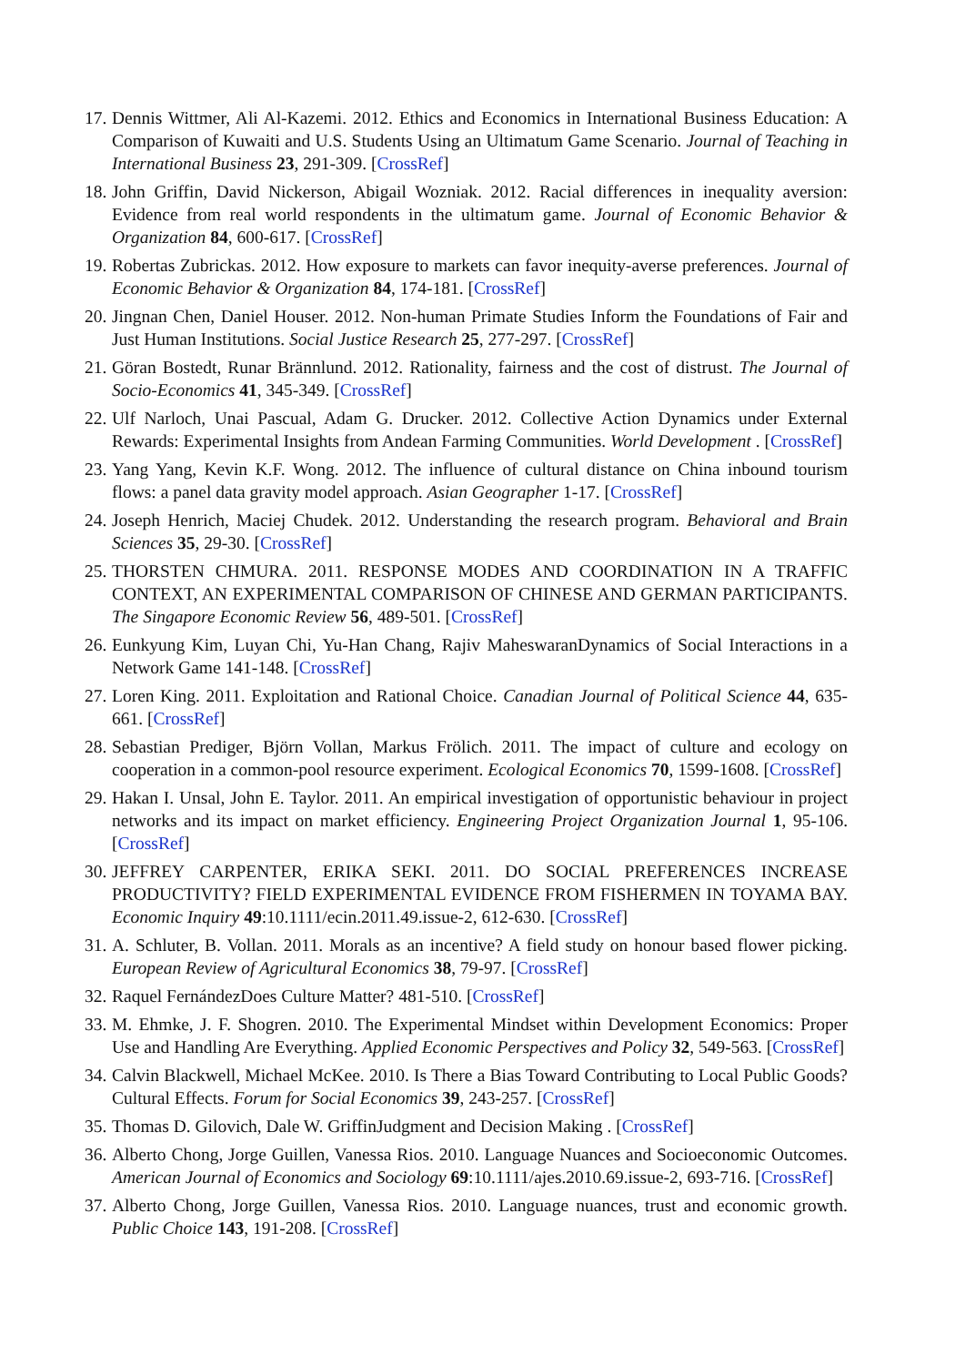17. Dennis Wittmer, Ali Al-Kazemi. 2012. Ethics and Economics in International Business Education: A Comparison of Kuwaiti and U.S. Students Using an Ultimatum Game Scenario. Journal of Teaching in International Business 23, 291-309. [CrossRef]
18. John Griffin, David Nickerson, Abigail Wozniak. 2012. Racial differences in inequality aversion: Evidence from real world respondents in the ultimatum game. Journal of Economic Behavior & Organization 84, 600-617. [CrossRef]
19. Robertas Zubrickas. 2012. How exposure to markets can favor inequity-averse preferences. Journal of Economic Behavior & Organization 84, 174-181. [CrossRef]
20. Jingnan Chen, Daniel Houser. 2012. Non-human Primate Studies Inform the Foundations of Fair and Just Human Institutions. Social Justice Research 25, 277-297. [CrossRef]
21. Göran Bostedt, Runar Brännlund. 2012. Rationality, fairness and the cost of distrust. The Journal of Socio-Economics 41, 345-349. [CrossRef]
22. Ulf Narloch, Unai Pascual, Adam G. Drucker. 2012. Collective Action Dynamics under External Rewards: Experimental Insights from Andean Farming Communities. World Development . [CrossRef]
23. Yang Yang, Kevin K.F. Wong. 2012. The influence of cultural distance on China inbound tourism flows: a panel data gravity model approach. Asian Geographer 1-17. [CrossRef]
24. Joseph Henrich, Maciej Chudek. 2012. Understanding the research program. Behavioral and Brain Sciences 35, 29-30. [CrossRef]
25. THORSTEN CHMURA. 2011. RESPONSE MODES AND COORDINATION IN A TRAFFIC CONTEXT, AN EXPERIMENTAL COMPARISON OF CHINESE AND GERMAN PARTICIPANTS. The Singapore Economic Review 56, 489-501. [CrossRef]
26. Eunkyung Kim, Luyan Chi, Yu-Han Chang, Rajiv MaheswaranDynamics of Social Interactions in a Network Game 141-148. [CrossRef]
27. Loren King. 2011. Exploitation and Rational Choice. Canadian Journal of Political Science 44, 635-661. [CrossRef]
28. Sebastian Prediger, Björn Vollan, Markus Frölich. 2011. The impact of culture and ecology on cooperation in a common-pool resource experiment. Ecological Economics 70, 1599-1608. [CrossRef]
29. Hakan I. Unsal, John E. Taylor. 2011. An empirical investigation of opportunistic behaviour in project networks and its impact on market efficiency. Engineering Project Organization Journal 1, 95-106. [CrossRef]
30. JEFFREY CARPENTER, ERIKA SEKI. 2011. DO SOCIAL PREFERENCES INCREASE PRODUCTIVITY? FIELD EXPERIMENTAL EVIDENCE FROM FISHERMEN IN TOYAMA BAY. Economic Inquiry 49:10.1111/ecin.2011.49.issue-2, 612-630. [CrossRef]
31. A. Schluter, B. Vollan. 2011. Morals as an incentive? A field study on honour based flower picking. European Review of Agricultural Economics 38, 79-97. [CrossRef]
32. Raquel FernándezDoes Culture Matter? 481-510. [CrossRef]
33. M. Ehmke, J. F. Shogren. 2010. The Experimental Mindset within Development Economics: Proper Use and Handling Are Everything. Applied Economic Perspectives and Policy 32, 549-563. [CrossRef]
34. Calvin Blackwell, Michael McKee. 2010. Is There a Bias Toward Contributing to Local Public Goods? Cultural Effects. Forum for Social Economics 39, 243-257. [CrossRef]
35. Thomas D. Gilovich, Dale W. GriffinJudgment and Decision Making . [CrossRef]
36. Alberto Chong, Jorge Guillen, Vanessa Rios. 2010. Language Nuances and Socioeconomic Outcomes. American Journal of Economics and Sociology 69:10.1111/ajes.2010.69.issue-2, 693-716. [CrossRef]
37. Alberto Chong, Jorge Guillen, Vanessa Rios. 2010. Language nuances, trust and economic growth. Public Choice 143, 191-208. [CrossRef]